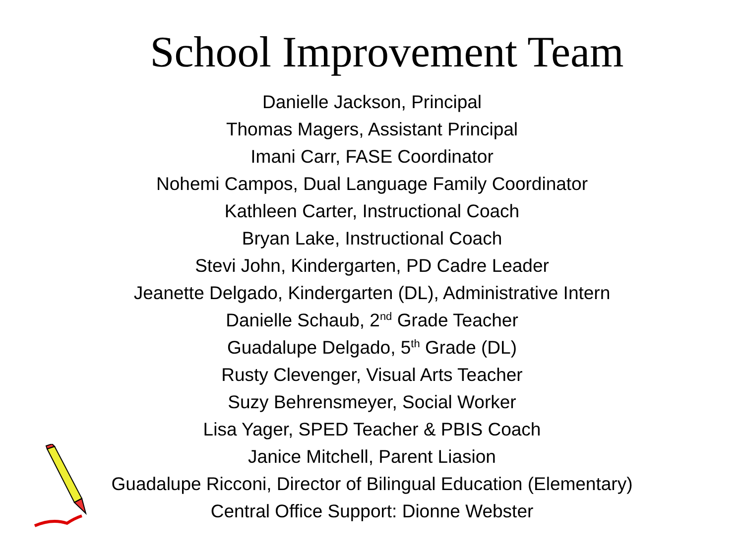School Improvement Team
Danielle Jackson, Principal
Thomas Magers, Assistant Principal
Imani Carr, FASE Coordinator
Nohemi Campos, Dual Language Family Coordinator
Kathleen Carter, Instructional Coach
Bryan Lake, Instructional Coach
Stevi John, Kindergarten, PD Cadre Leader
Jeanette Delgado, Kindergarten (DL), Administrative Intern
Danielle Schaub, 2<sup>nd</sup> Grade Teacher
Guadalupe Delgado, 5<sup>th</sup> Grade (DL)
Rusty Clevenger, Visual Arts Teacher
Suzy Behrensmeyer, Social Worker
Lisa Yager, SPED Teacher & PBIS Coach
Janice Mitchell, Parent Liasion
Guadalupe Ricconi, Director of Bilingual Education (Elementary)
Central Office Support: Dionne Webster